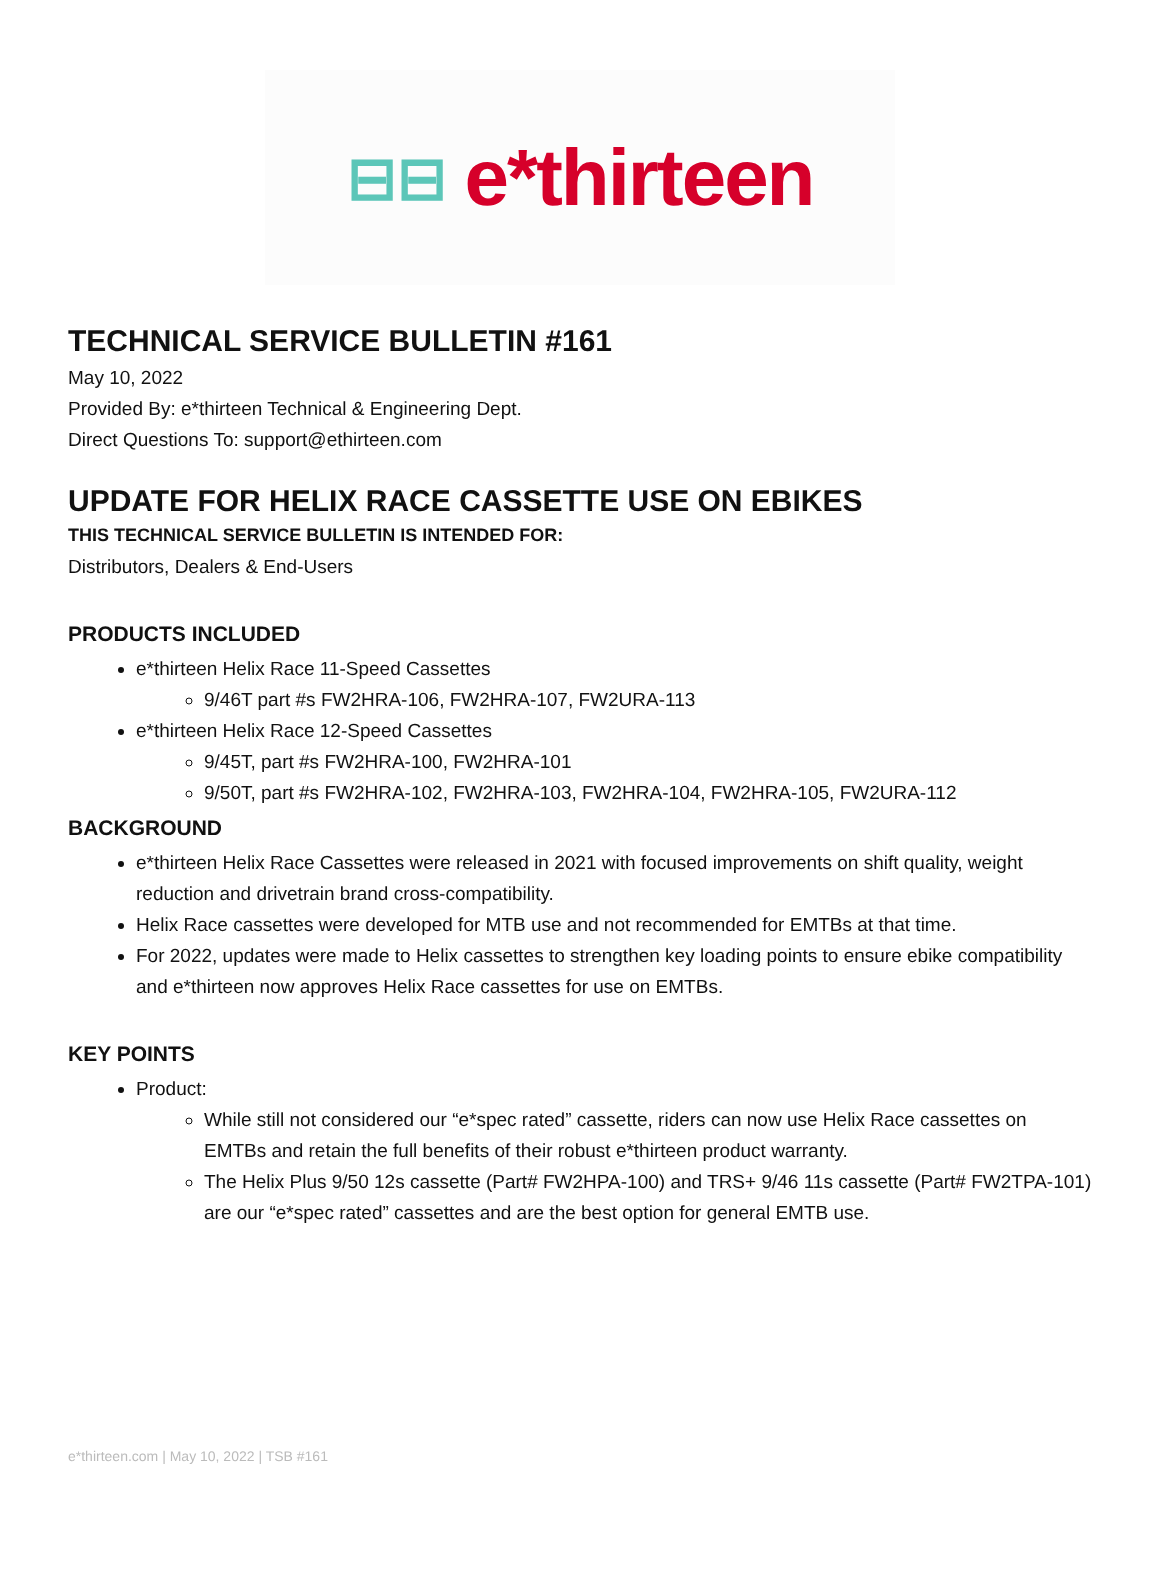⊟⊟ e*thirteen
TECHNICAL SERVICE BULLETIN #161
May 10, 2022
Provided By: e*thirteen Technical & Engineering Dept.
Direct Questions To: support@ethirteen.com
UPDATE FOR HELIX RACE CASSETTE USE ON EBIKES
THIS TECHNICAL SERVICE BULLETIN IS INTENDED FOR:
Distributors, Dealers & End-Users
PRODUCTS INCLUDED
e*thirteen Helix Race 11-Speed Cassettes
9/46T part #s FW2HRA-106, FW2HRA-107, FW2URA-113
e*thirteen Helix Race 12-Speed Cassettes
9/45T, part #s FW2HRA-100, FW2HRA-101
9/50T, part #s FW2HRA-102, FW2HRA-103, FW2HRA-104, FW2HRA-105, FW2URA-112
BACKGROUND
e*thirteen Helix Race Cassettes were released in 2021 with focused improvements on shift quality, weight reduction and drivetrain brand cross-compatibility.
Helix Race cassettes were developed for MTB use and not recommended for EMTBs at that time.
For 2022, updates were made to Helix cassettes to strengthen key loading points to ensure ebike compatibility and e*thirteen now approves Helix Race cassettes for use on EMTBs.
KEY POINTS
Product:
While still not considered our “e*spec rated” cassette, riders can now use Helix Race cassettes on EMTBs and retain the full benefits of their robust e*thirteen product warranty.
The Helix Plus 9/50 12s cassette (Part# FW2HPA-100) and TRS+ 9/46 11s cassette (Part# FW2TPA-101) are our “e*spec rated” cassettes and are the best option for general EMTB use.
e*thirteen.com | May 10, 2022 | TSB #161